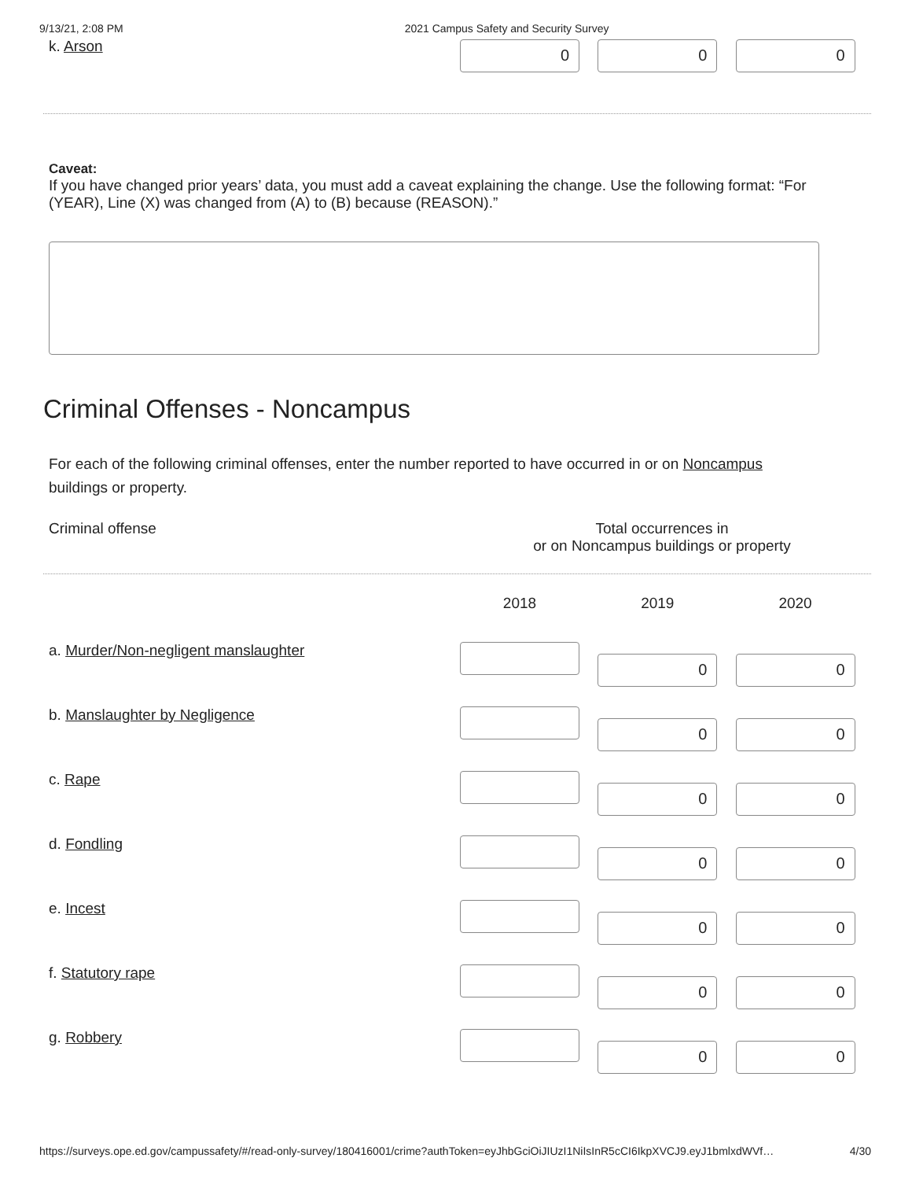9/13/21, 2:08 PM 2021 Campus Safety and Security Survey
| k. Arson | 0 0 0 |
Caveat:
If you have changed prior years’ data, you must add a caveat explaining the change. Use the following format: “For (YEAR), Line (X) was changed from (A) to (B) because (REASON).”
Criminal Offenses - Noncampus
For each of the following criminal offenses, enter the number reported to have occurred in or on Noncampus buildings or property.
Criminal offense Total occurrences in
or on Noncampus buildings or property
| | 2018 2019 2020 |
| a. Murder/Non-negligent manslaughter | 0 0 |
| b. Manslaughter by Negligence | 0 0 |
| c. Rape | 0 0 |
| d. Fondling | 0 0 |
| e. Incest | 0 0 |
| f. Statutory rape | 0 0 |
| g. Robbery | 0 0 |
https://surveys.ope.ed.gov/campussafety/#/read-only-survey/180416001/crime?authToken=eyJhbGciOiJIUzI1NiIsInR5cCI6IkpXVCJ9.eyJ1bmlxdWVf… 4/30